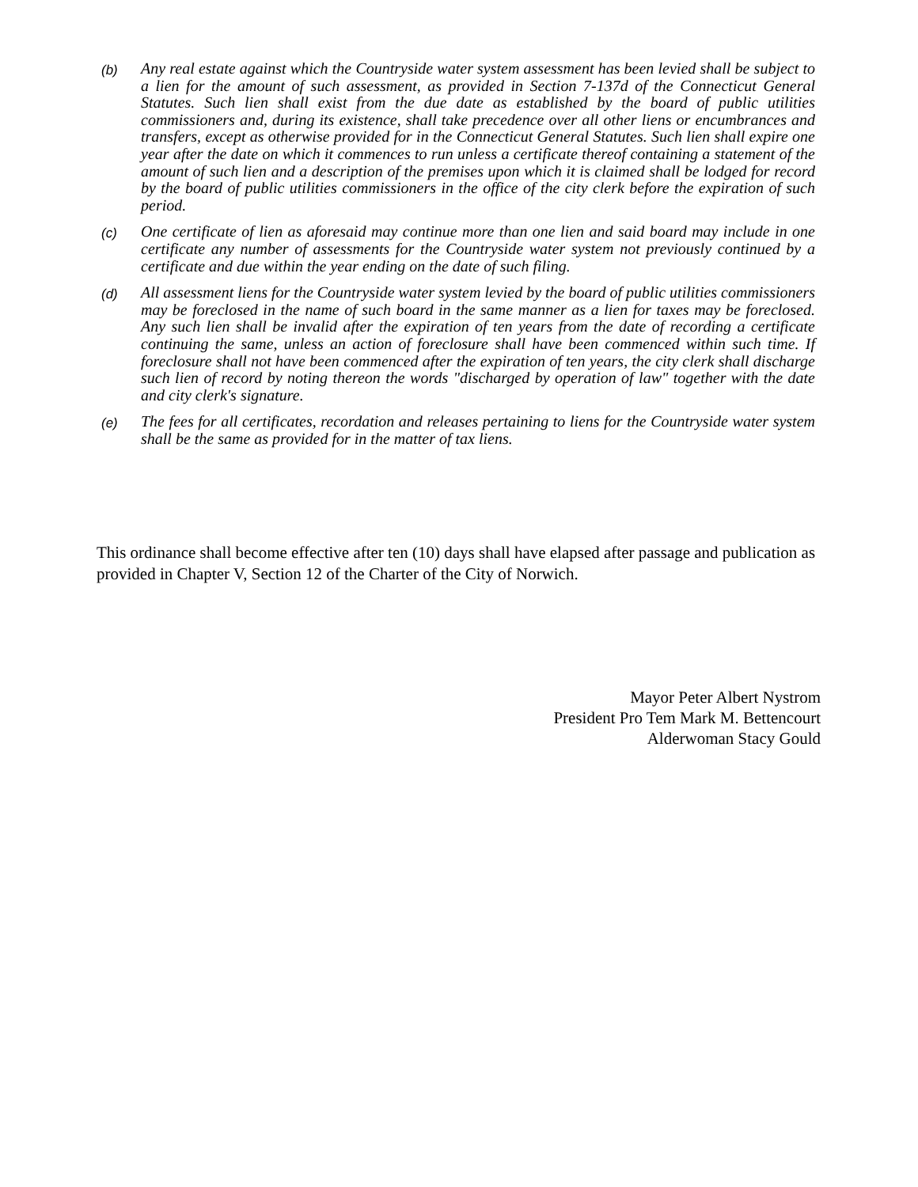(b)
Any real estate against which the Countryside water system assessment has been levied shall be subject to a lien for the amount of such assessment, as provided in Section 7-137d of the Connecticut General Statutes. Such lien shall exist from the due date as established by the board of public utilities commissioners and, during its existence, shall take precedence over all other liens or encumbrances and transfers, except as otherwise provided for in the Connecticut General Statutes. Such lien shall expire one year after the date on which it commences to run unless a certificate thereof containing a statement of the amount of such lien and a description of the premises upon which it is claimed shall be lodged for record by the board of public utilities commissioners in the office of the city clerk before the expiration of such period.
(c)
One certificate of lien as aforesaid may continue more than one lien and said board may include in one certificate any number of assessments for the Countryside water system not previously continued by a certificate and due within the year ending on the date of such filing.
(d)
All assessment liens for the Countryside water system levied by the board of public utilities commissioners may be foreclosed in the name of such board in the same manner as a lien for taxes may be foreclosed. Any such lien shall be invalid after the expiration of ten years from the date of recording a certificate continuing the same, unless an action of foreclosure shall have been commenced within such time. If foreclosure shall not have been commenced after the expiration of ten years, the city clerk shall discharge such lien of record by noting thereon the words "discharged by operation of law" together with the date and city clerk's signature.
(e)
The fees for all certificates, recordation and releases pertaining to liens for the Countryside water system shall be the same as provided for in the matter of tax liens.
This ordinance shall become effective after ten (10) days shall have elapsed after passage and publication as provided in Chapter V, Section 12 of the Charter of the City of Norwich.
Mayor Peter Albert Nystrom
President Pro Tem Mark M. Bettencourt
Alderwoman Stacy Gould